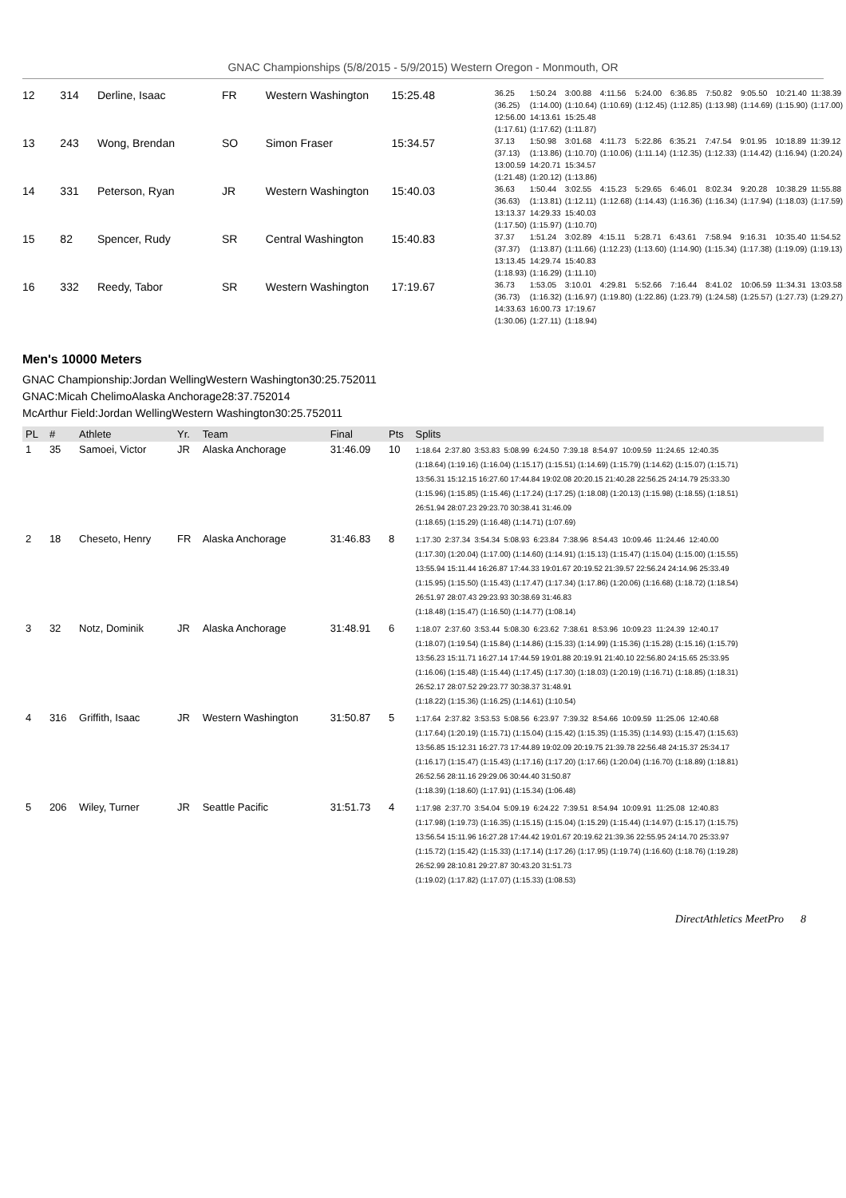GNAC Championships (5/8/2015 - 5/9/2015) Western Oregon - Monmouth, OR
| 12 | 314 | Derline, Isaac | FR | Western Washington | 15:25.48 | / 36.25 / 1:50.24 / 3:00.88 / 4:11.56 / 5:24.00 / 6:36.85 / 7:50.82 / 9:05.50 / 10:21.40 / 11:38.39 / / (36.25) / (1:14.00) / (1:10.64) / (1:10.69) / (1:12.45) / (1:12.85) / (1:13.98) / (1:14.69) / (1:15.90) / (1:17.00) / / 12:56.00 / 14:13.61 / 15:25.48 / / / / / / / / / (1:17.61) / (1:17.62) / (1:11.87) / / / / / / / / |
| 13 | 243 | Wong, Brendan | SO | Simon Fraser | 15:34.57 | / 37.13 / 1:50.98 / 3:01.68 / 4:11.73 / 5:22.86 / 6:35.21 / 7:47.54 / 9:01.95 / 10:18.89 / 11:39.12 / / (37.13) / (1:13.86) / (1:10.70) / (1:10.06) / (1:11.14) / (1:12.35) / (1:12.33) / (1:14.42) / (1:16.94) / (1:20.24) / / 13:00.59 / 14:20.71 / 15:34.57 / / / / / / / / / (1:21.48) / (1:20.12) / (1:13.86) / / / / / / / / |
| 14 | 331 | Peterson, Ryan | JR | Western Washington | 15:40.03 | / 36.63 / 1:50.44 / 3:02.55 / 4:15.23 / 5:29.65 / 6:46.01 / 8:02.34 / 9:20.28 / 10:38.29 / 11:55.88 / / (36.63) / (1:13.81) / (1:12.11) / (1:12.68) / (1:14.43) / (1:16.36) / (1:16.34) / (1:17.94) / (1:18.03) / (1:17.59) / / 13:13.37 / 14:29.33 / 15:40.03 / / / / / / / / / (1:17.50) / (1:15.97) / (1:10.70) / / / / / / / / |
| 15 | 82 | Spencer, Rudy | SR | Central Washington | 15:40.83 | / 37.37 / 1:51.24 / 3:02.89 / 4:15.11 / 5:28.71 / 6:43.61 / 7:58.94 / 9:16.31 / 10:35.40 / 11:54.52 / / (37.37) / (1:13.87) / (1:11.66) / (1:12.23) / (1:13.60) / (1:14.90) / (1:15.34) / (1:17.38) / (1:19.09) / (1:19.13) / / 13:13.45 / 14:29.74 / 15:40.83 / / / / / / / / / (1:18.93) / (1:16.29) / (1:11.10) / / / / / / / / |
| 16 | 332 | Reedy, Tabor | SR | Western Washington | 17:19.67 | / 36.73 / 1:53.05 / 3:10.01 / 4:29.81 / 5:52.66 / 7:16.44 / 8:41.02 / 10:06.59 / 11:34.31 / 13:03.58 / / (36.73) / (1:16.32) / (1:16.97) / (1:19.80) / (1:22.86) / (1:23.79) / (1:24.58) / (1:25.57) / (1:27.73) / (1:29.27) / / 14:33.63 / 16:00.73 / 17:19.67 / / / / / / / / / (1:30.06) / (1:27.11) / (1:18.94) / / / / / / / / |
Men's 10000 Meters
GNAC Championship:Jordan WellingWestern Washington30:25.752011
GNAC:Micah ChelimoAlaska Anchorage28:37.752014
McArthur Field:Jordan WellingWestern Washington30:25.752011
| PL | # | Athlete | Yr. | Team | Final | Pts | Splits |
| --- | --- | --- | --- | --- | --- | --- | --- |
| 1 | 35 | Samoei, Victor | JR | Alaska Anchorage | 31:46.09 | 10 | 1:18.64 2:37.80 3:53.83 5:08.99 6:24.50 7:39.18 8:54.97 10:09.59 11:24.65 12:40.35 (1:18.64) (1:19.16) (1:16.04) (1:15.17) (1:15.51) (1:14.69) (1:15.79) (1:14.62) (1:15.07) (1:15.71) 13:56.31 15:12.15 16:27.60 17:44.84 19:02.08 20:20.15 21:40.28 22:56.25 24:14.79 25:33.30 (1:15.96) (1:15.85) (1:15.46) (1:17.24) (1:17.25) (1:18.08) (1:20.13) (1:15.98) (1:18.55) (1:18.51) 26:51.94 28:07.23 29:23.70 30:38.41 31:46.09 (1:18.65) (1:15.29) (1:16.48) (1:14.71) (1:07.69) |
| 2 | 18 | Cheseto, Henry | FR | Alaska Anchorage | 31:46.83 | 8 | 1:17.30 2:37.34 3:54.34 5:08.93 6:23.84 7:38.96 8:54.43 10:09.46 11:24.46 12:40.00 (1:17.30) (1:20.04) (1:17.00) (1:14.60) (1:14.91) (1:15.13) (1:15.47) (1:15.04) (1:15.00) (1:15.55) 13:55.94 15:11.44 16:26.87 17:44.33 19:01.67 20:19.52 21:39.57 22:56.24 24:14.96 25:33.49 (1:15.95) (1:15.50) (1:15.43) (1:17.47) (1:17.34) (1:17.86) (1:20.06) (1:16.68) (1:18.72) (1:18.54) 26:51.97 28:07.43 29:23.93 30:38.69 31:46.83 (1:18.48) (1:15.47) (1:16.50) (1:14.77) (1:08.14) |
| 3 | 32 | Notz, Dominik | JR | Alaska Anchorage | 31:48.91 | 6 | 1:18.07 2:37.60 3:53.44 5:08.30 6:23.62 7:38.61 8:53.96 10:09.23 11:24.39 12:40.17 (1:18.07) (1:19.54) (1:15.84) (1:14.86) (1:15.33) (1:14.99) (1:15.36) (1:15.28) (1:15.16) (1:15.79) 13:56.23 15:11.71 16:27.14 17:44.59 19:01.88 20:19.91 21:40.10 22:56.80 24:15.65 25:33.95 (1:16.06) (1:15.48) (1:15.44) (1:17.45) (1:17.30) (1:18.03) (1:20.19) (1:16.71) (1:18.85) (1:18.31) 26:52.17 28:07.52 29:23.77 30:38.37 31:48.91 (1:18.22) (1:15.36) (1:16.25) (1:14.61) (1:10.54) |
| 4 | 316 | Griffith, Isaac | JR | Western Washington | 31:50.87 | 5 | 1:17.64 2:37.82 3:53.53 5:08.56 6:23.97 7:39.32 8:54.66 10:09.59 11:25.06 12:40.68 (1:17.64) (1:20.19) (1:15.71) (1:15.04) (1:15.42) (1:15.35) (1:15.35) (1:14.93) (1:15.47) (1:15.63) 13:56.85 15:12.31 16:27.73 17:44.89 19:02.09 20:19.75 21:39.78 22:56.48 24:15.37 25:34.17 (1:16.17) (1:15.47) (1:15.43) (1:17.16) (1:17.20) (1:17.66) (1:20.04) (1:16.70) (1:18.89) (1:18.81) 26:52.56 28:11.16 29:29.06 30:44.40 31:50.87 (1:18.39) (1:18.60) (1:17.91) (1:15.34) (1:06.48) |
| 5 | 206 | Wiley, Turner | JR | Seattle Pacific | 31:51.73 | 4 | 1:17.98 2:37.70 3:54.04 5:09.19 6:24.22 7:39.51 8:54.94 10:09.91 11:25.08 12:40.83 (1:17.98) (1:19.73) (1:16.35) (1:15.15) (1:15.04) (1:15.29) (1:15.44) (1:14.97) (1:15.17) (1:15.75) 13:56.54 15:11.96 16:27.28 17:44.42 19:01.67 20:19.62 21:39.36 22:55.95 24:14.70 25:33.97 (1:15.72) (1:15.42) (1:15.33) (1:17.14) (1:17.26) (1:17.95) (1:19.74) (1:16.60) (1:18.76) (1:19.28) 26:52.99 28:10.81 29:27.87 30:43.20 31:51.73 (1:19.02) (1:17.82) (1:17.07) (1:15.33) (1:08.53) |
DirectAthletics MeetPro 8